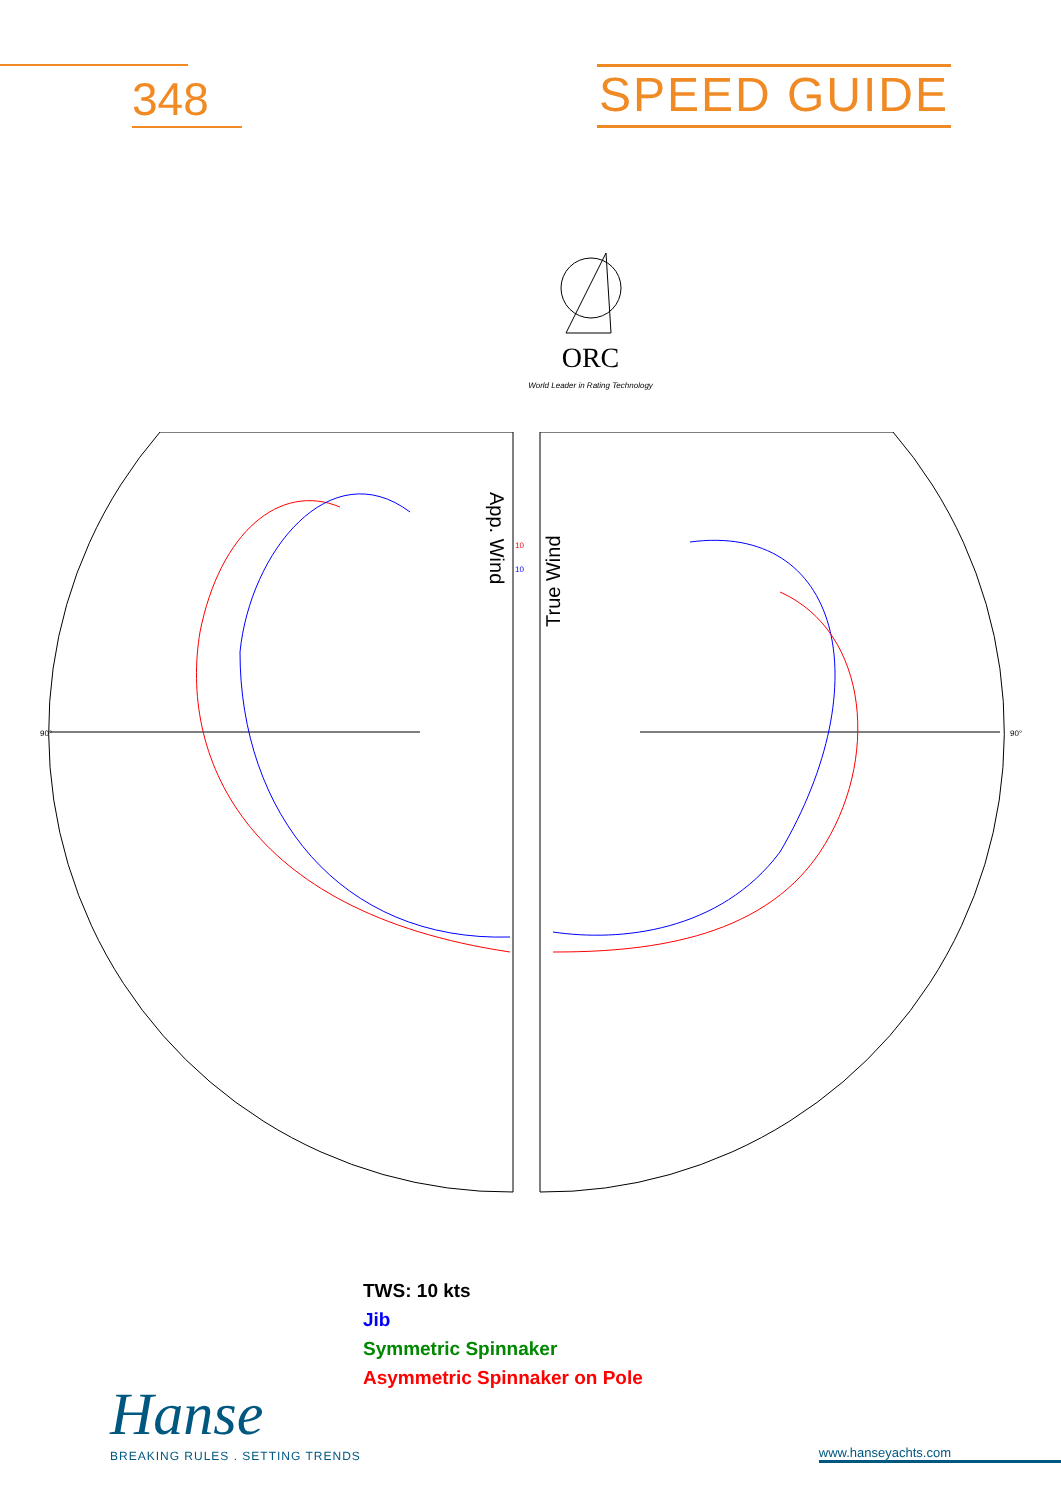348
SPEED GUIDE
ORC
World Leader in Rating Technology
App. Wind
True Wind
10
10
90°
90°
TWS: 10 kts
Jib
Symmetric Spinnaker
Asymmetric Spinnaker on Pole
Hanse
BREAKING RULES . SETTING TRENDS
www.hanseyachts.com